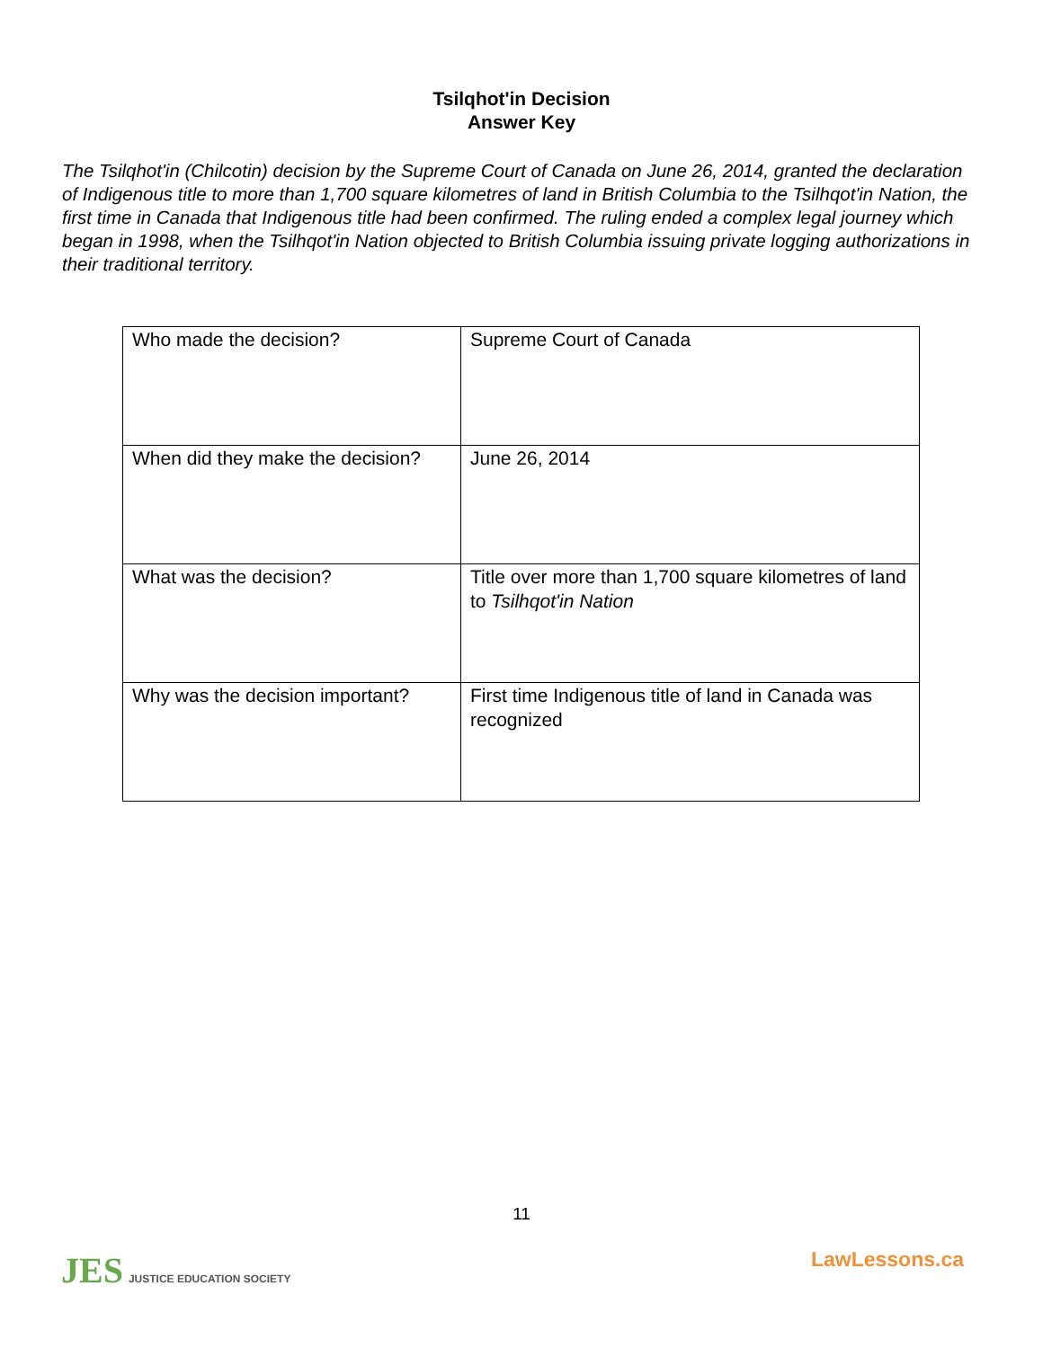Tsilqhot'in Decision
Answer Key
The Tsilqhot'in (Chilcotin) decision by the Supreme Court of Canada on June 26, 2014, granted the declaration of Indigenous title to more than 1,700 square kilometres of land in British Columbia to the Tsilhqot'in Nation, the first time in Canada that Indigenous title had been confirmed. The ruling ended a complex legal journey which began in 1998, when the Tsilhqot'in Nation objected to British Columbia issuing private logging authorizations in their traditional territory.
| Who made the decision? | Supreme Court of Canada |
| When did they make the decision? | June 26, 2014 |
| What was the decision? | Title over more than 1,700 square kilometres of land to Tsilhqot'in Nation |
| Why was the decision important? | First time Indigenous title of land in Canada was recognized |
11
JES JUSTICE EDUCATION SOCIETY LawLessons.ca